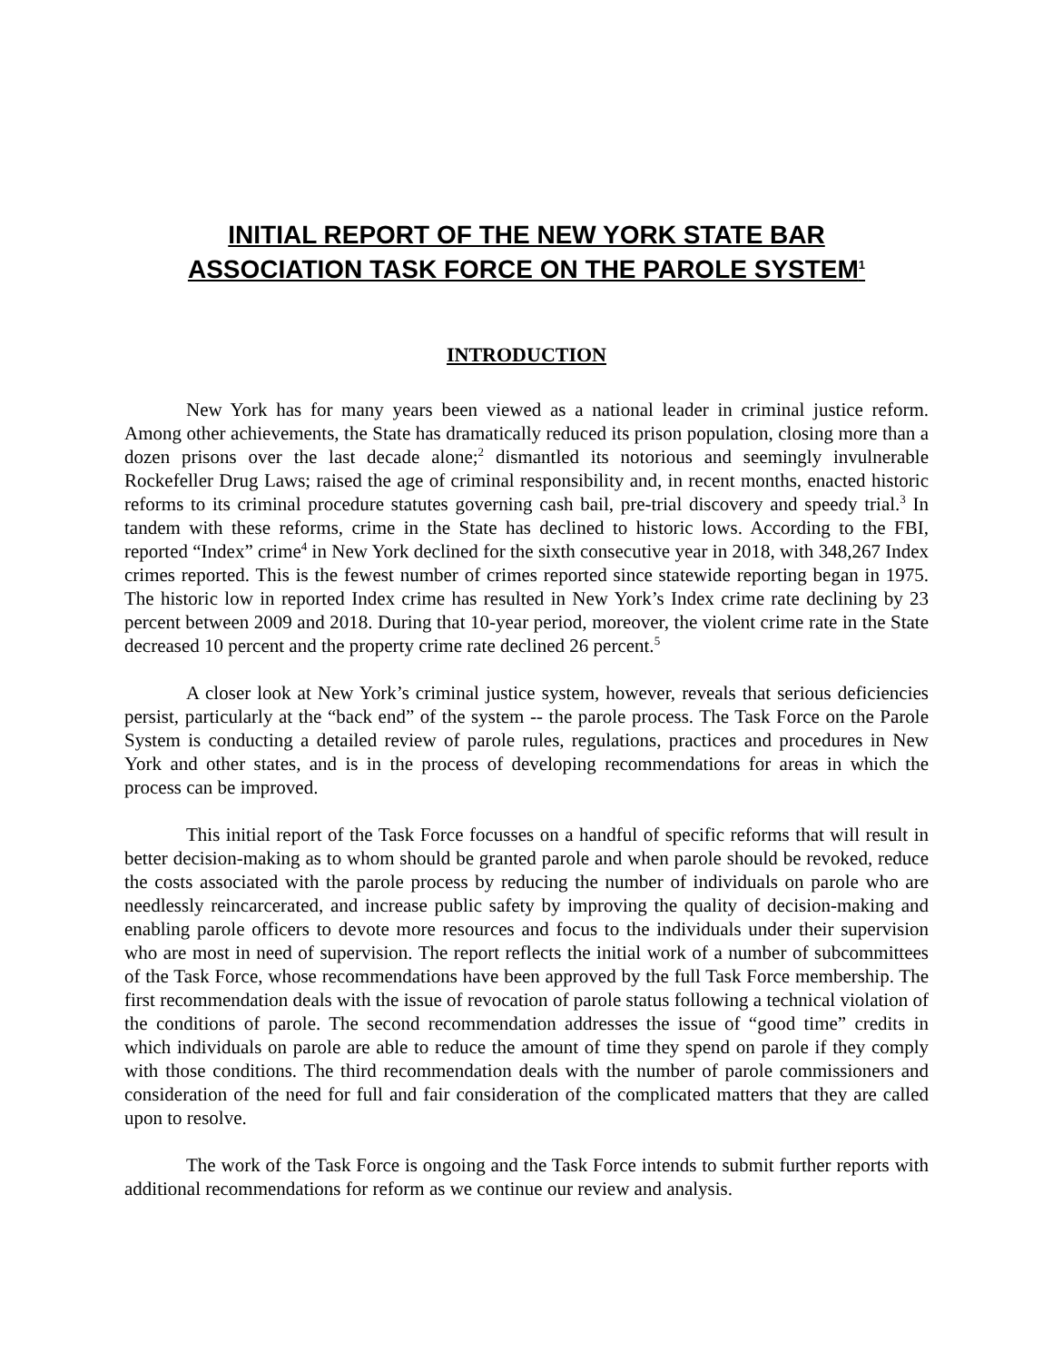INITIAL REPORT OF THE NEW YORK STATE BAR
ASSOCIATION TASK FORCE ON THE PAROLE SYSTEM<sup>1</sup>
INTRODUCTION
New York has for many years been viewed as a national leader in criminal justice reform. Among other achievements, the State has dramatically reduced its prison population, closing more than a dozen prisons over the last decade alone;<sup>2</sup> dismantled its notorious and seemingly invulnerable Rockefeller Drug Laws; raised the age of criminal responsibility and, in recent months, enacted historic reforms to its criminal procedure statutes governing cash bail, pre-trial discovery and speedy trial.<sup>3</sup> In tandem with these reforms, crime in the State has declined to historic lows. According to the FBI, reported “Index” crime<sup>4</sup> in New York declined for the sixth consecutive year in 2018, with 348,267 Index crimes reported. This is the fewest number of crimes reported since statewide reporting began in 1975. The historic low in reported Index crime has resulted in New York’s Index crime rate declining by 23 percent between 2009 and 2018. During that 10-year period, moreover, the violent crime rate in the State decreased 10 percent and the property crime rate declined 26 percent.<sup>5</sup>
A closer look at New York’s criminal justice system, however, reveals that serious deficiencies persist, particularly at the “back end” of the system -- the parole process. The Task Force on the Parole System is conducting a detailed review of parole rules, regulations, practices and procedures in New York and other states, and is in the process of developing recommendations for areas in which the process can be improved.
This initial report of the Task Force focusses on a handful of specific reforms that will result in better decision-making as to whom should be granted parole and when parole should be revoked, reduce the costs associated with the parole process by reducing the number of individuals on parole who are needlessly reincarcerated, and increase public safety by improving the quality of decision-making and enabling parole officers to devote more resources and focus to the individuals under their supervision who are most in need of supervision. The report reflects the initial work of a number of subcommittees of the Task Force, whose recommendations have been approved by the full Task Force membership. The first recommendation deals with the issue of revocation of parole status following a technical violation of the conditions of parole. The second recommendation addresses the issue of “good time” credits in which individuals on parole are able to reduce the amount of time they spend on parole if they comply with those conditions. The third recommendation deals with the number of parole commissioners and consideration of the need for full and fair consideration of the complicated matters that they are called upon to resolve.
The work of the Task Force is ongoing and the Task Force intends to submit further reports with additional recommendations for reform as we continue our review and analysis.